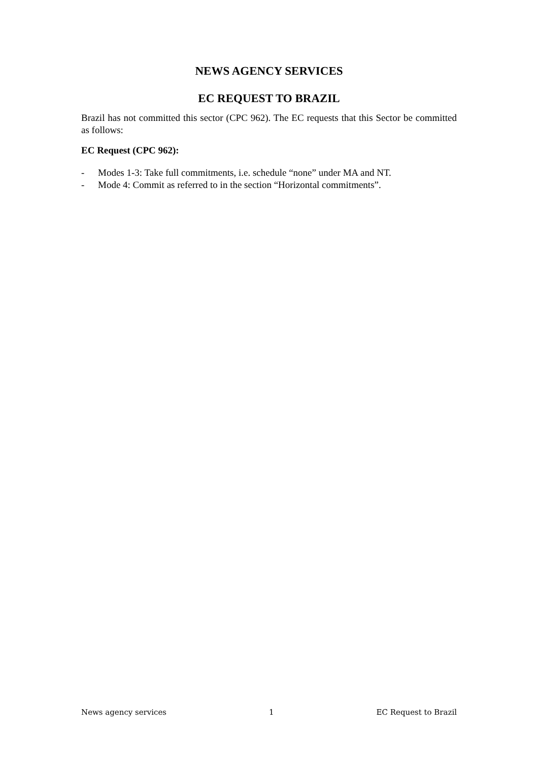NEWS AGENCY SERVICES
EC REQUEST TO BRAZIL
Brazil has not committed this sector (CPC 962). The EC requests that this Sector be committed as follows:
EC Request (CPC 962):
- Modes 1-3: Take full commitments, i.e. schedule “none” under MA and NT.
- Mode 4: Commit as referred to in the section “Horizontal commitments”.
News agency services 1 EC Request to Brazil